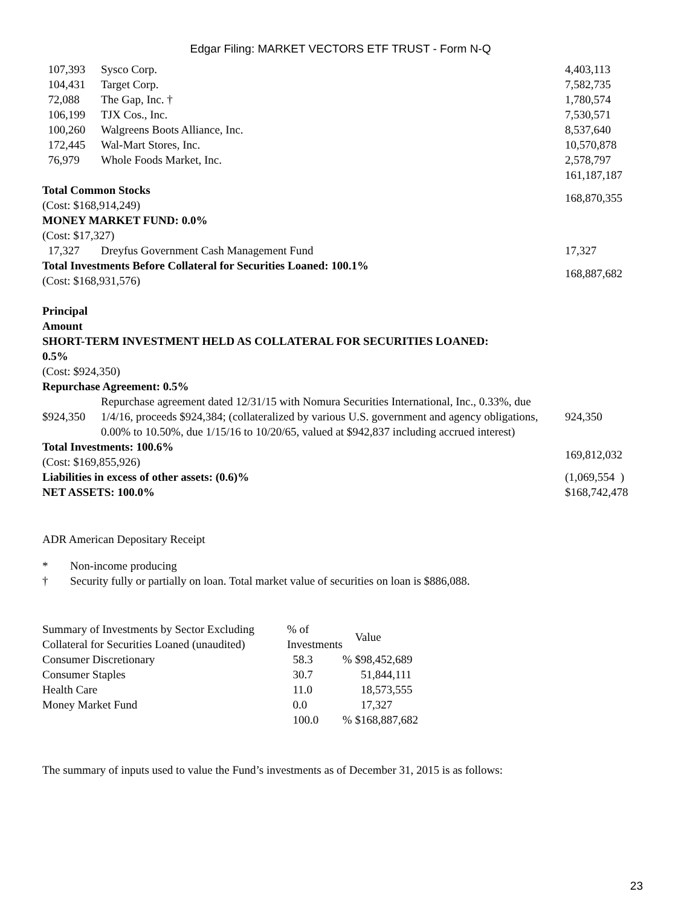Edgar Filing: MARKET VECTORS ETF TRUST - Form N-Q
| 107,393 | Sysco Corp. | 4,403,113 |
| 104,431 | Target Corp. | 7,582,735 |
| 72,088 | The Gap, Inc. † | 1,780,574 |
| 106,199 | TJX Cos., Inc. | 7,530,571 |
| 100,260 | Walgreens Boots Alliance, Inc. | 8,537,640 |
| 172,445 | Wal-Mart Stores, Inc. | 10,570,878 |
| 76,979 | Whole Foods Market, Inc. | 2,578,797 |
| | | 161,187,187 |
| Total Common Stocks (Cost: $168,914,249) | | 168,870,355 |
| MONEY MARKET FUND: 0.0% (Cost: $17,327) | | |
| 17,327 | Dreyfus Government Cash Management Fund | 17,327 |
| Total Investments Before Collateral for Securities Loaned: 100.1% (Cost: $168,931,576) | | 168,887,682 |
| Principal Amount | | |
| SHORT-TERM INVESTMENT HELD AS COLLATERAL FOR SECURITIES LOANED: 0.5% (Cost: $924,350) | | |
| Repurchase Agreement: 0.5% | | |
| $924,350 | Repurchase agreement dated 12/31/15 with Nomura Securities International, Inc., 0.33%, due 1/4/16, proceeds $924,384; (collateralized by various U.S. government and agency obligations, 0.00% to 10.50%, due 1/15/16 to 10/20/65, valued at $942,837 including accrued interest) | 924,350 |
| Total Investments: 100.6% (Cost: $169,855,926) | | 169,812,032 |
| Liabilities in excess of other assets: (0.6)% | | (1,069,554 ) |
| NET ASSETS: 100.0% | | $168,742,478 |
ADR American Depositary Receipt
| * | Non-income producing |
| † | Security fully or partially on loan. Total market value of securities on loan is $886,088. |
| Summary of Investments by Sector Excluding Collateral for Securities Loaned (unaudited) | % of Investments | | Value |
| Consumer Discretionary | 58.3 | % | $98,452,689 |
| Consumer Staples | 30.7 | | 51,844,111 |
| Health Care | 11.0 | | 18,573,555 |
| Money Market Fund | 0.0 | | 17,327 |
| | 100.0 | % | $168,887,682 |
The summary of inputs used to value the Fund’s investments as of December 31, 2015 is as follows:
23